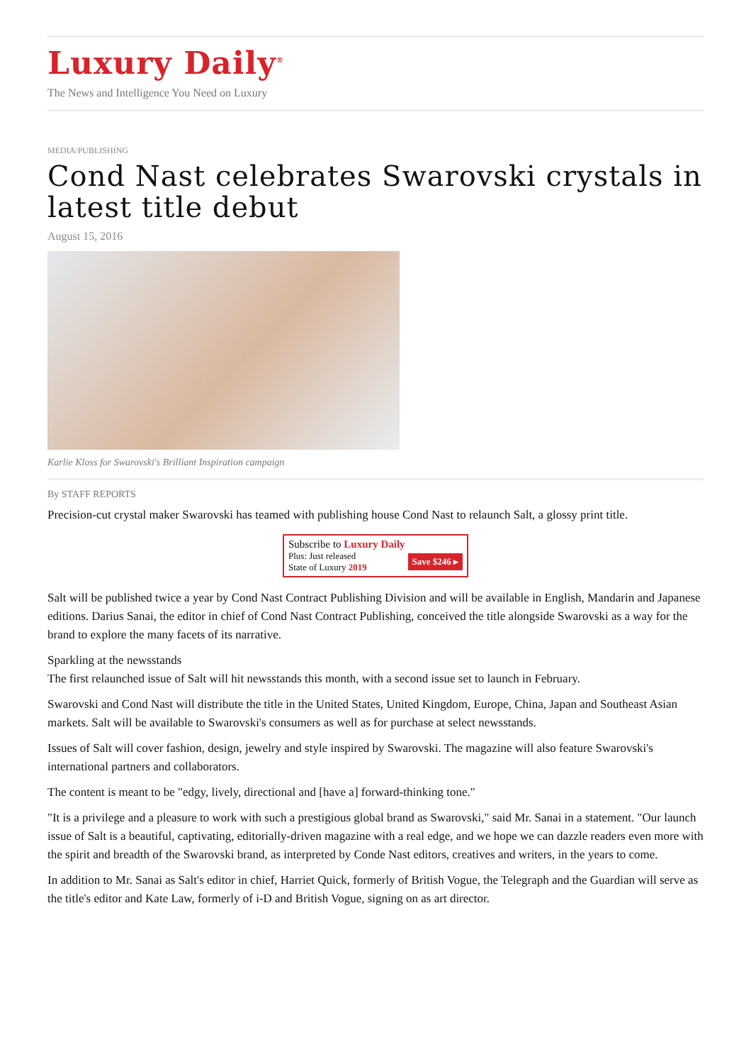Luxury Daily<sup>®</sup>
The News and Intelligence You Need on Luxury
MEDIA/PUBLISHING
Cond Nast celebrates Swarovski crystals in latest title debut
August 15, 2016
Karlie Kloss for Swarovski's Brilliant Inspiration campaign
By STAFF REPORTS
Precision-cut crystal maker Swarovski has teamed with publishing house Cond Nast to relaunch Salt, a glossy print title.
Subscribe to Luxury Daily
Plus: Just released
State of Luxury 2019
Save $246 ▸
Salt will be published twice a year by Cond Nast Contract Publishing Division and will be available in English, Mandarin and Japanese editions. Darius Sanai, the editor in chief of Cond Nast Contract Publishing, conceived the title alongside Swarovski as a way for the brand to explore the many facets of its narrative.
Sparkling at the newsstands
The first relaunched issue of Salt will hit newsstands this month, with a second issue set to launch in February.
Swarovski and Cond Nast will distribute the title in the United States, United Kingdom, Europe, China, Japan and Southeast Asian markets. Salt will be available to Swarovski's consumers as well as for purchase at select newsstands.
Issues of Salt will cover fashion, design, jewelry and style inspired by Swarovski. The magazine will also feature Swarovski's international partners and collaborators.
The content is meant to be "edgy, lively, directional and [have a] forward-thinking tone."
"It is a privilege and a pleasure to work with such a prestigious global brand as Swarovski," said Mr. Sanai in a statement. "Our launch issue of Salt is a beautiful, captivating, editorially-driven magazine with a real edge, and we hope we can dazzle readers even more with the spirit and breadth of the Swarovski brand, as interpreted by Conde Nast editors, creatives and writers, in the years to come.
In addition to Mr. Sanai as Salt's editor in chief, Harriet Quick, formerly of British Vogue, the Telegraph and the Guardian will serve as the title's editor and Kate Law, formerly of i-D and British Vogue, signing on as art director.